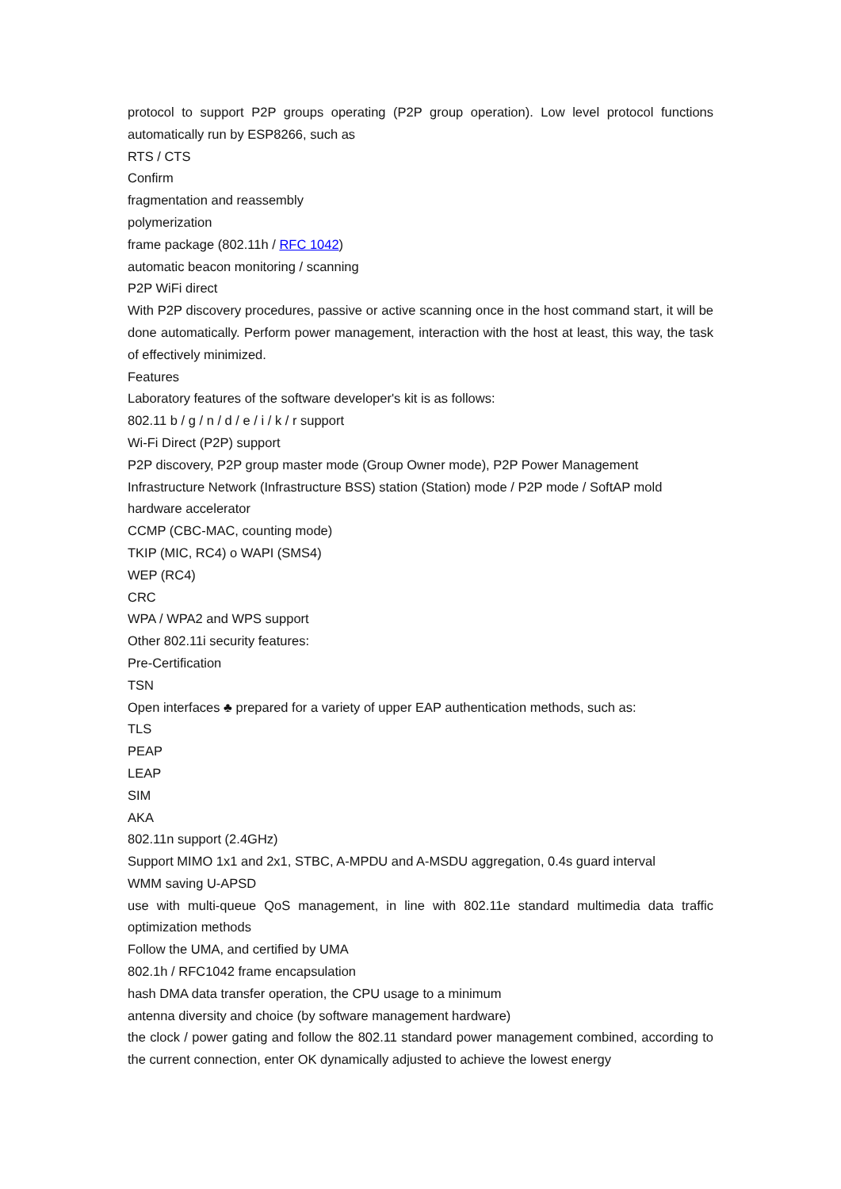protocol to support P2P groups operating (P2P group operation). Low level protocol functions automatically run by ESP8266, such as
RTS / CTS
Confirm
fragmentation and reassembly
polymerization
frame package (802.11h / RFC 1042)
automatic beacon monitoring / scanning
P2P WiFi direct
With P2P discovery procedures, passive or active scanning once in the host command start, it will be done automatically. Perform power management, interaction with the host at least, this way, the task of effectively minimized.
Features
Laboratory features of the software developer's kit is as follows:
802.11 b / g / n / d / e / i / k / r support
Wi-Fi Direct (P2P) support
P2P discovery, P2P group master mode (Group Owner mode), P2P Power Management
Infrastructure Network (Infrastructure BSS) station (Station) mode / P2P mode / SoftAP mold
hardware accelerator
CCMP (CBC-MAC, counting mode)
TKIP (MIC, RC4) o WAPI (SMS4)
WEP (RC4)
CRC
WPA / WPA2 and WPS support
Other 802.11i security features:
Pre-Certification
TSN
Open interfaces ♣ prepared for a variety of upper EAP authentication methods, such as:
TLS
PEAP
LEAP
SIM
AKA
802.11n support (2.4GHz)
Support MIMO 1x1 and 2x1, STBC, A-MPDU and A-MSDU aggregation, 0.4s guard interval
WMM saving U-APSD
use with multi-queue QoS management, in line with 802.11e standard multimedia data traffic optimization methods
Follow the UMA, and certified by UMA
802.1h / RFC1042 frame encapsulation
hash DMA data transfer operation, the CPU usage to a minimum
antenna diversity and choice (by software management hardware)
the clock / power gating and follow the 802.11 standard power management combined, according to the current connection, enter OK dynamically adjusted to achieve the lowest energy